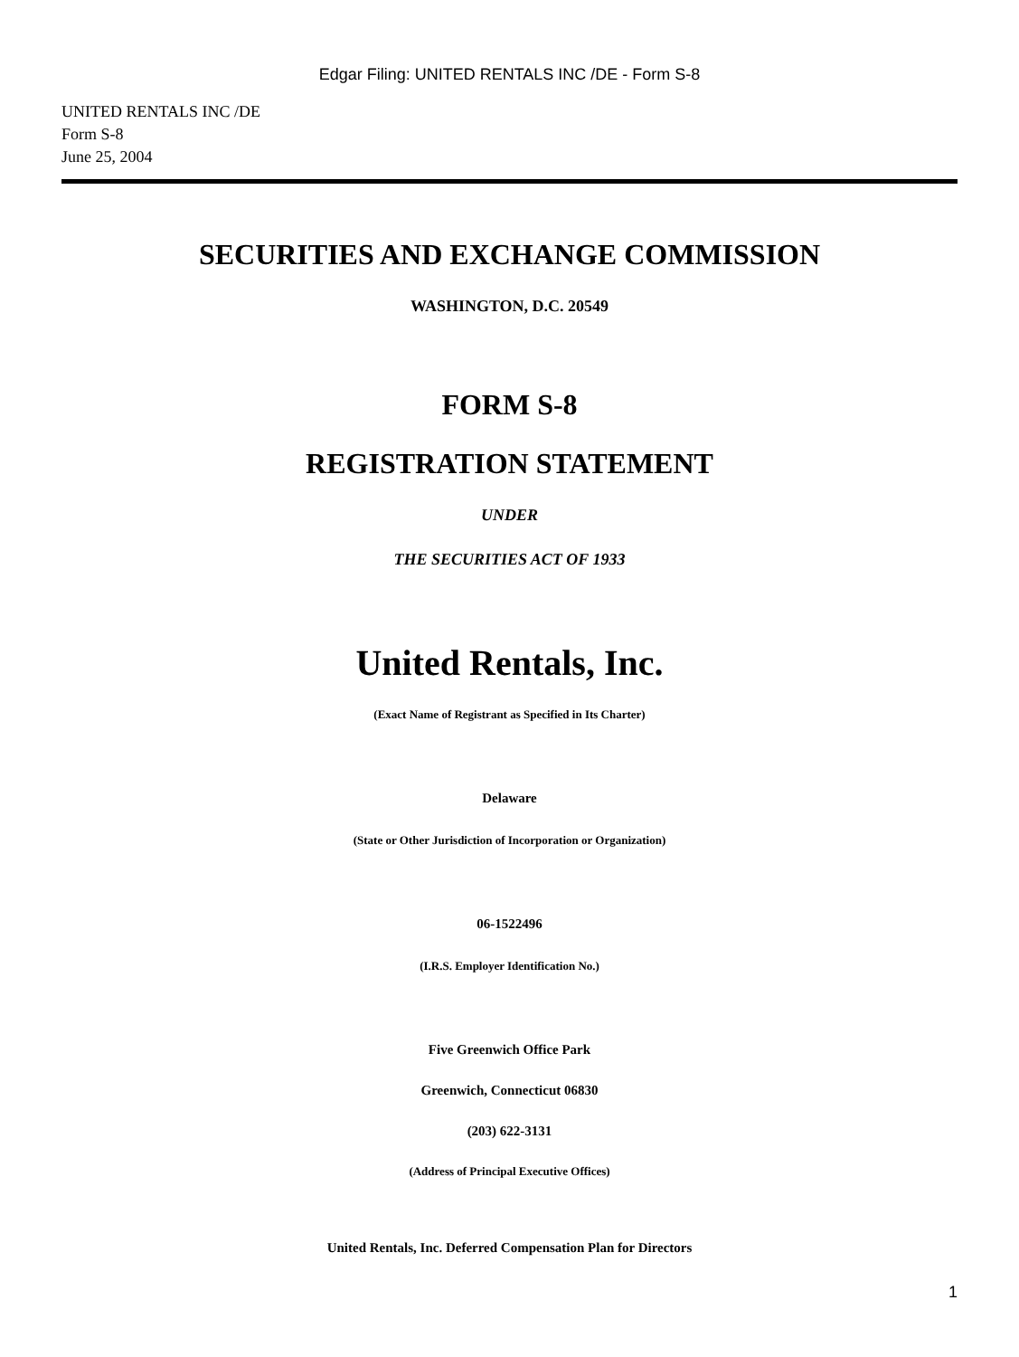Edgar Filing: UNITED RENTALS INC /DE - Form S-8
UNITED RENTALS INC /DE
Form S-8
June 25, 2004
SECURITIES AND EXCHANGE COMMISSION
WASHINGTON, D.C. 20549
FORM S-8
REGISTRATION STATEMENT
UNDER
THE SECURITIES ACT OF 1933
United Rentals, Inc.
(Exact Name of Registrant as Specified in Its Charter)
Delaware
(State or Other Jurisdiction of Incorporation or Organization)
06-1522496
(I.R.S. Employer Identification No.)
Five Greenwich Office Park
Greenwich, Connecticut 06830
(203) 622-3131
(Address of Principal Executive Offices)
United Rentals, Inc. Deferred Compensation Plan for Directors
1